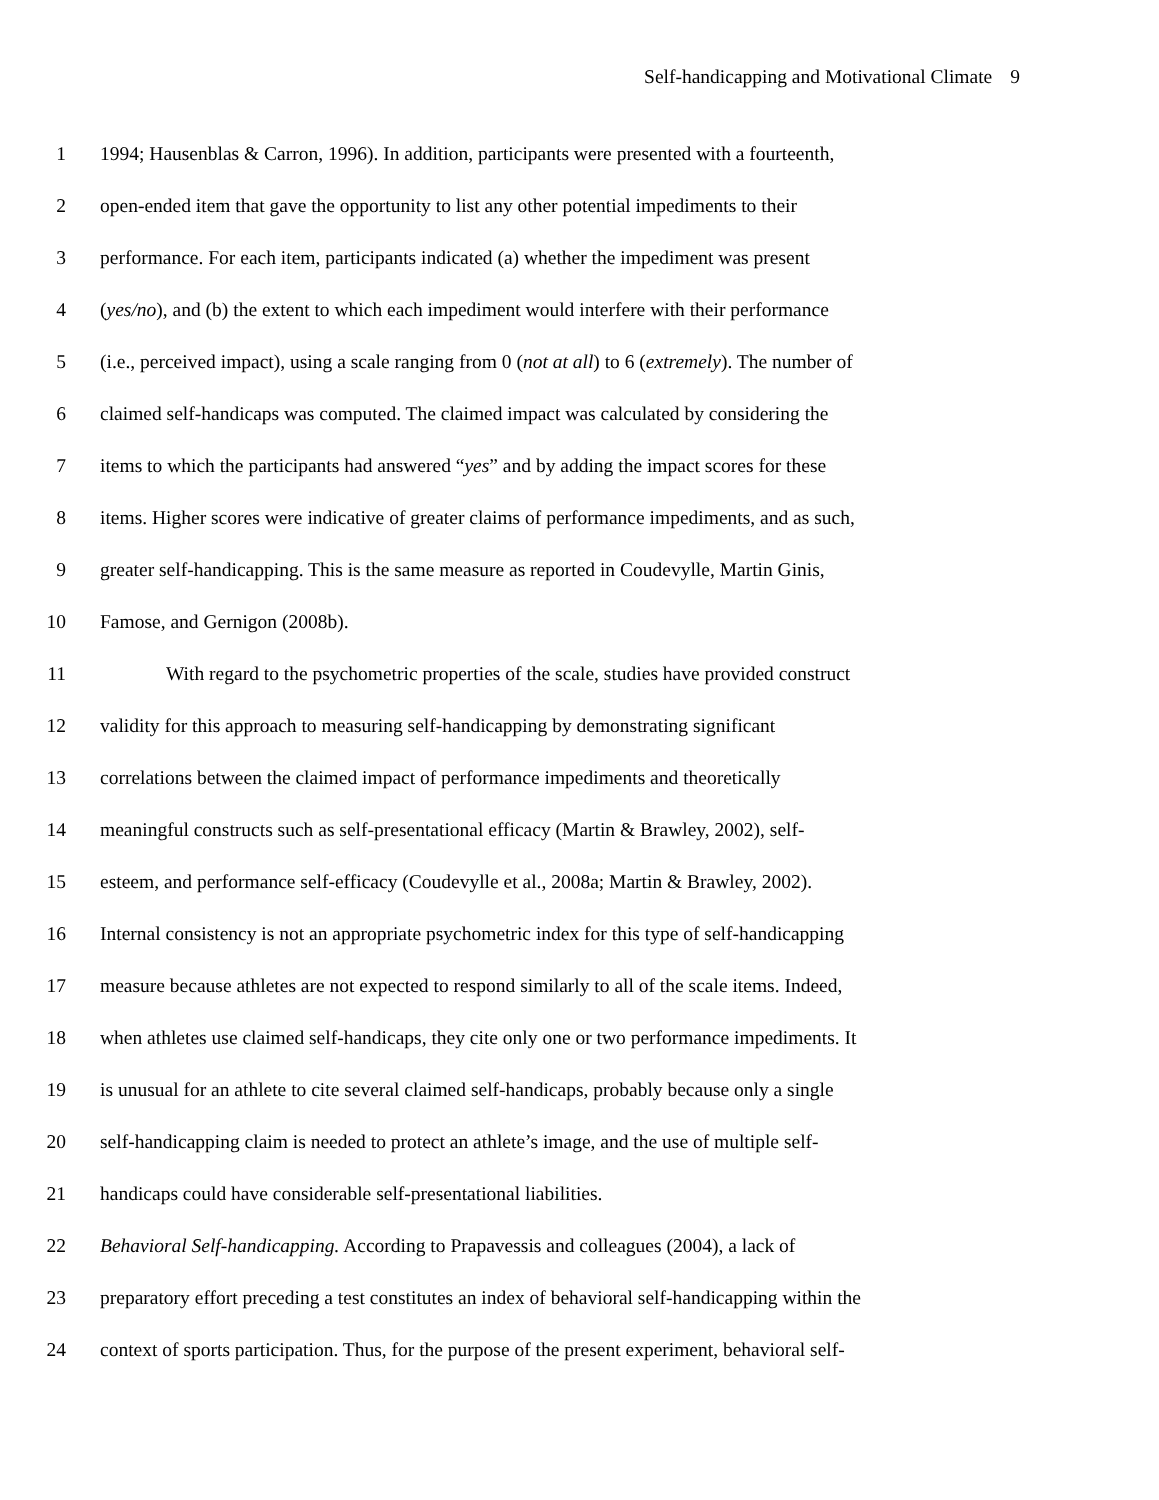Self-handicapping and Motivational Climate 9
1 1994; Hausenblas & Carron, 1996). In addition, participants were presented with a fourteenth,
2 open-ended item that gave the opportunity to list any other potential impediments to their
3 performance. For each item, participants indicated (a) whether the impediment was present
4 (yes/no), and (b) the extent to which each impediment would interfere with their performance
5 (i.e., perceived impact), using a scale ranging from 0 (not at all) to 6 (extremely). The number of
6 claimed self-handicaps was computed. The claimed impact was calculated by considering the
7 items to which the participants had answered “yes” and by adding the impact scores for these
8 items. Higher scores were indicative of greater claims of performance impediments, and as such,
9 greater self-handicapping. This is the same measure as reported in Coudevylle, Martin Ginis,
10 Famose, and Gernigon (2008b).
11 With regard to the psychometric properties of the scale, studies have provided construct
12 validity for this approach to measuring self-handicapping by demonstrating significant
13 correlations between the claimed impact of performance impediments and theoretically
14 meaningful constructs such as self-presentational efficacy (Martin & Brawley, 2002), self-
15 esteem, and performance self-efficacy (Coudevylle et al., 2008a; Martin & Brawley, 2002).
16 Internal consistency is not an appropriate psychometric index for this type of self-handicapping
17 measure because athletes are not expected to respond similarly to all of the scale items. Indeed,
18 when athletes use claimed self-handicaps, they cite only one or two performance impediments. It
19 is unusual for an athlete to cite several claimed self-handicaps, probably because only a single
20 self-handicapping claim is needed to protect an athlete’s image, and the use of multiple self-
21 handicaps could have considerable self-presentational liabilities.
22 Behavioral Self-handicapping. According to Prapavessis and colleagues (2004), a lack of
23 preparatory effort preceding a test constitutes an index of behavioral self-handicapping within the
24 context of sports participation. Thus, for the purpose of the present experiment, behavioral self-